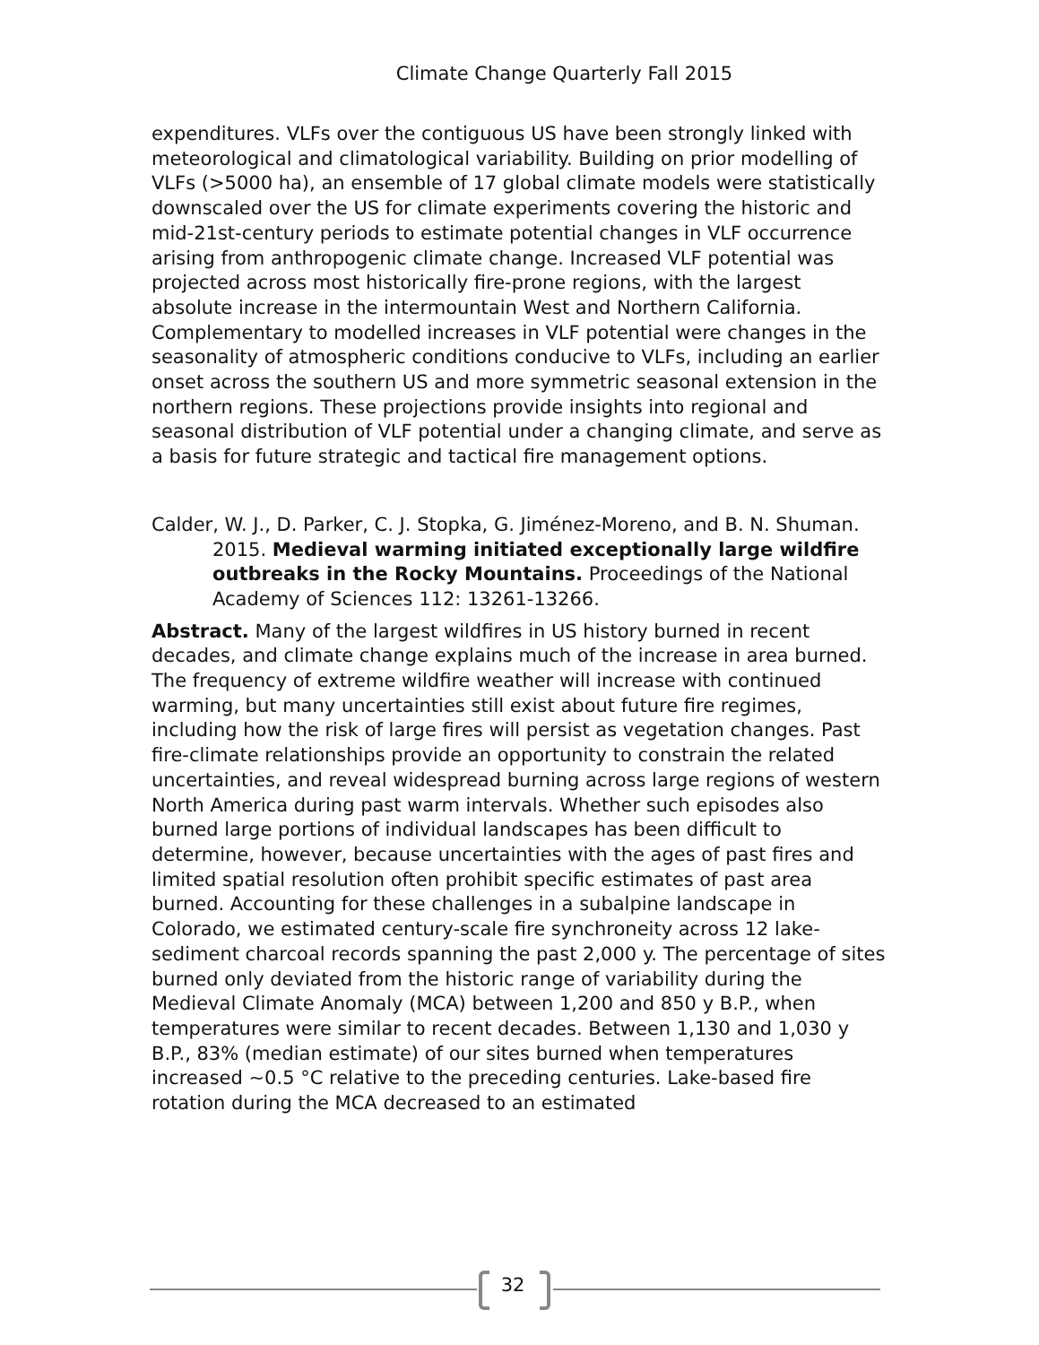Climate Change Quarterly Fall 2015
expenditures. VLFs over the contiguous US have been strongly linked with meteorological and climatological variability. Building on prior modelling of VLFs (>5000 ha), an ensemble of 17 global climate models were statistically downscaled over the US for climate experiments covering the historic and mid-21st-century periods to estimate potential changes in VLF occurrence arising from anthropogenic climate change. Increased VLF potential was projected across most historically fire-prone regions, with the largest absolute increase in the intermountain West and Northern California. Complementary to modelled increases in VLF potential were changes in the seasonality of atmospheric conditions conducive to VLFs, including an earlier onset across the southern US and more symmetric seasonal extension in the northern regions. These projections provide insights into regional and seasonal distribution of VLF potential under a changing climate, and serve as a basis for future strategic and tactical fire management options.
Calder, W. J., D. Parker, C. J. Stopka, G. Jiménez-Moreno, and B. N. Shuman. 2015. Medieval warming initiated exceptionally large wildfire outbreaks in the Rocky Mountains. Proceedings of the National Academy of Sciences 112: 13261-13266.
Abstract. Many of the largest wildfires in US history burned in recent decades, and climate change explains much of the increase in area burned. The frequency of extreme wildfire weather will increase with continued warming, but many uncertainties still exist about future fire regimes, including how the risk of large fires will persist as vegetation changes. Past fire-climate relationships provide an opportunity to constrain the related uncertainties, and reveal widespread burning across large regions of western North America during past warm intervals. Whether such episodes also burned large portions of individual landscapes has been difficult to determine, however, because uncertainties with the ages of past fires and limited spatial resolution often prohibit specific estimates of past area burned. Accounting for these challenges in a subalpine landscape in Colorado, we estimated century-scale fire synchroneity across 12 lake-sediment charcoal records spanning the past 2,000 y. The percentage of sites burned only deviated from the historic range of variability during the Medieval Climate Anomaly (MCA) between 1,200 and 850 y B.P., when temperatures were similar to recent decades. Between 1,130 and 1,030 y B.P., 83% (median estimate) of our sites burned when temperatures increased ~0.5 °C relative to the preceding centuries. Lake-based fire rotation during the MCA decreased to an estimated
32